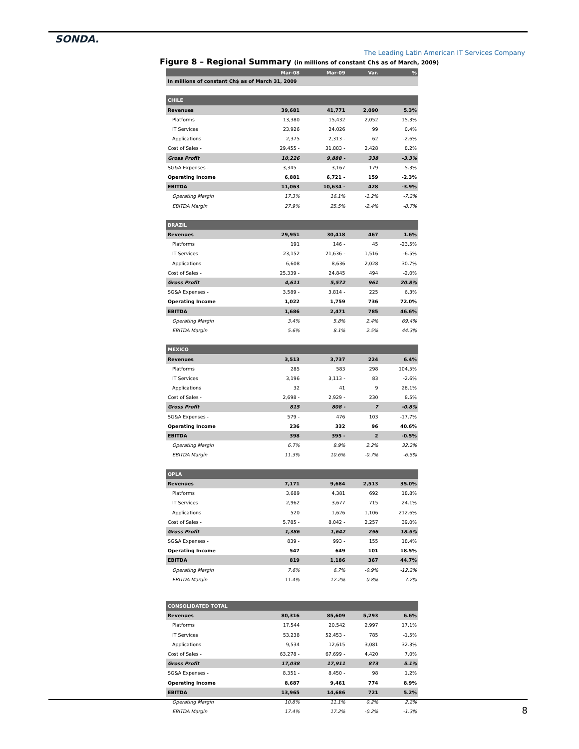SONDA.
The Leading Latin American IT Services Company
Figure 8 – Regional Summary (in millions of constant Ch$ as of March, 2009)
| | Mar-08 | Mar-09 | Var. | % |
| --- | --- | --- | --- | --- |
| In millions of constant Ch$ as of March 31, 2009 | | | | |
| CHILE | | | | |
| Revenues | 39,681 | 41,771 | 2,090 | 5.3% |
| Platforms | 13,380 | 15,432 | 2,052 | 15.3% |
| IT Services | 23,926 | 24,026 | 99 | 0.4% |
| Applications | 2,375 | 2,313 - | 62 | -2.6% |
| Cost of Sales - | 29,455 - | 31,883 - | 2,428 | 8.2% |
| Gross Profit | 10,226 | 9,888 - | 338 | -3.3% |
| SG&A Expenses - | 3,345 - | 3,167 | 179 | -5.3% |
| Operating Income | 6,881 | 6,721 - | 159 | -2.3% |
| EBITDA | 11,063 | 10,634 - | 428 | -3.9% |
| Operating Margin | 17.3% | 16.1% | -1.2% | -7.2% |
| EBITDA Margin | 27.9% | 25.5% | -2.4% | -8.7% |
| BRAZIL | | | | |
| Revenues | 29,951 | 30,418 | 467 | 1.6% |
| Platforms | 191 | 146 - | 45 | -23.5% |
| IT Services | 23,152 | 21,636 - | 1,516 | -6.5% |
| Applications | 6,608 | 8,636 | 2,028 | 30.7% |
| Cost of Sales - | 25,339 - | 24,845 | 494 | -2.0% |
| Gross Profit | 4,611 | 5,572 | 961 | 20.8% |
| SG&A Expenses - | 3,589 - | 3,814 - | 225 | 6.3% |
| Operating Income | 1,022 | 1,759 | 736 | 72.0% |
| EBITDA | 1,686 | 2,471 | 785 | 46.6% |
| Operating Margin | 3.4% | 5.8% | 2.4% | 69.4% |
| EBITDA Margin | 5.6% | 8.1% | 2.5% | 44.3% |
| MEXICO | | | | |
| Revenues | 3,513 | 3,737 | 224 | 6.4% |
| Platforms | 285 | 583 | 298 | 104.5% |
| IT Services | 3,196 | 3,113 - | 83 | -2.6% |
| Applications | 32 | 41 | 9 | 28.1% |
| Cost of Sales - | 2,698 - | 2,929 - | 230 | 8.5% |
| Gross Profit | 815 | 808 - | 7 | -0.8% |
| SG&A Expenses - | 579 - | 476 | 103 | -17.7% |
| Operating Income | 236 | 332 | 96 | 40.6% |
| EBITDA | 398 | 395 - | 2 | -0.5% |
| Operating Margin | 6.7% | 8.9% | 2.2% | 32.2% |
| EBITDA Margin | 11.3% | 10.6% | -0.7% | -6.5% |
| OPLA | | | | |
| Revenues | 7,171 | 9,684 | 2,513 | 35.0% |
| Platforms | 3,689 | 4,381 | 692 | 18.8% |
| IT Services | 2,962 | 3,677 | 715 | 24.1% |
| Applications | 520 | 1,626 | 1,106 | 212.6% |
| Cost of Sales - | 5,785 - | 8,042 - | 2,257 | 39.0% |
| Gross Profit | 1,386 | 1,642 | 256 | 18.5% |
| SG&A Expenses - | 839 - | 993 - | 155 | 18.4% |
| Operating Income | 547 | 649 | 101 | 18.5% |
| EBITDA | 819 | 1,186 | 367 | 44.7% |
| Operating Margin | 7.6% | 6.7% | -0.9% | -12.2% |
| EBITDA Margin | 11.4% | 12.2% | 0.8% | 7.2% |
| CONSOLIDATED TOTAL | | | | |
| Revenues | 80,316 | 85,609 | 5,293 | 6.6% |
| Platforms | 17,544 | 20,542 | 2,997 | 17.1% |
| IT Services | 53,238 | 52,453 - | 785 | -1.5% |
| Applications | 9,534 | 12,615 | 3,081 | 32.3% |
| Cost of Sales - | 63,278 - | 67,699 - | 4,420 | 7.0% |
| Gross Profit | 17,038 | 17,911 | 873 | 5.1% |
| SG&A Expenses - | 8,351 - | 8,450 - | 98 | 1.2% |
| Operating Income | 8,687 | 9,461 | 774 | 8.9% |
| EBITDA | 13,965 | 14,686 | 721 | 5.2% |
| Operating Margin | 10.8% | 11.1% | 0.2% | 2.2% |
| EBITDA Margin | 17.4% | 17.2% | -0.2% | -1.3% |
8